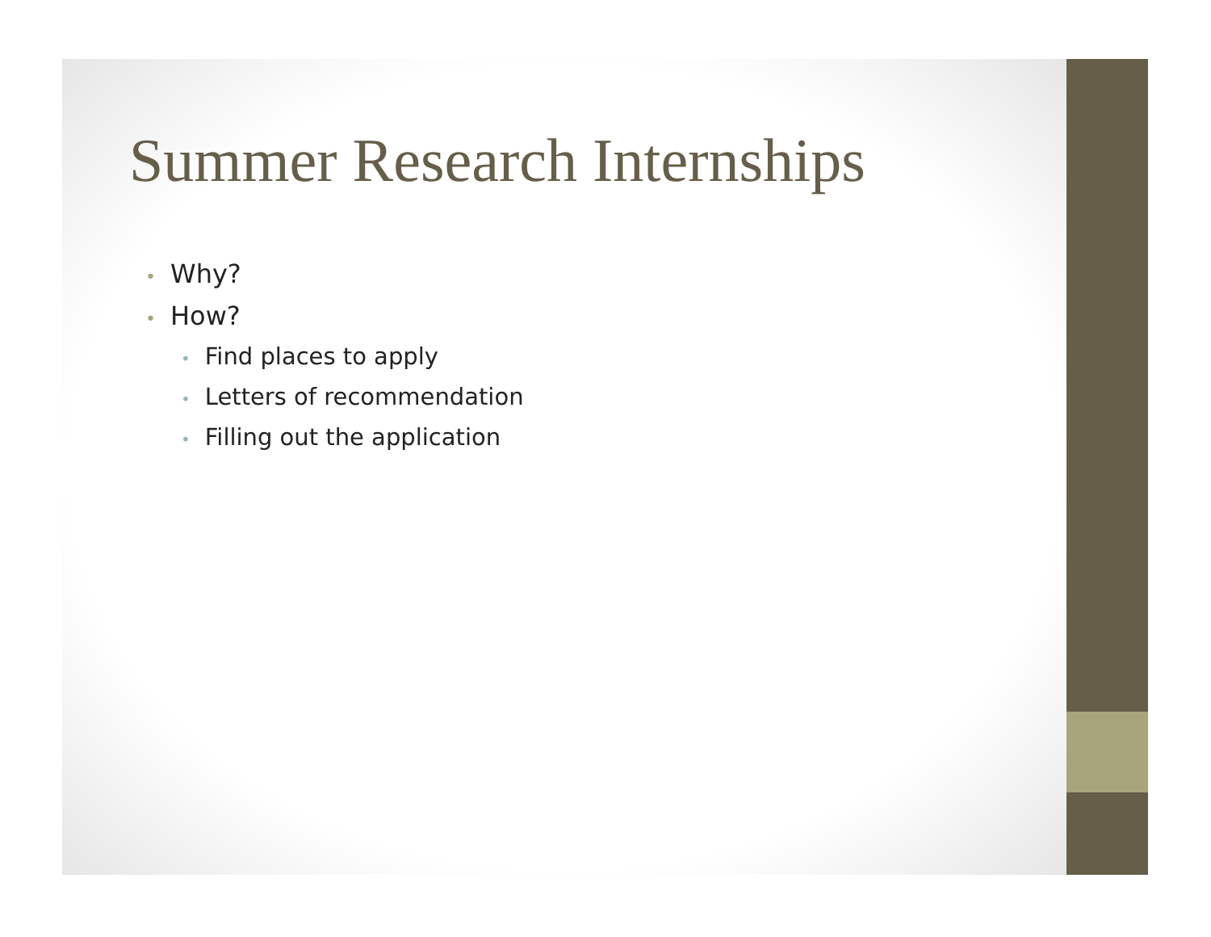Summer Research Internships
• Why?
• How?
• Find places to apply
• Letters of recommendation
• Filling out the application